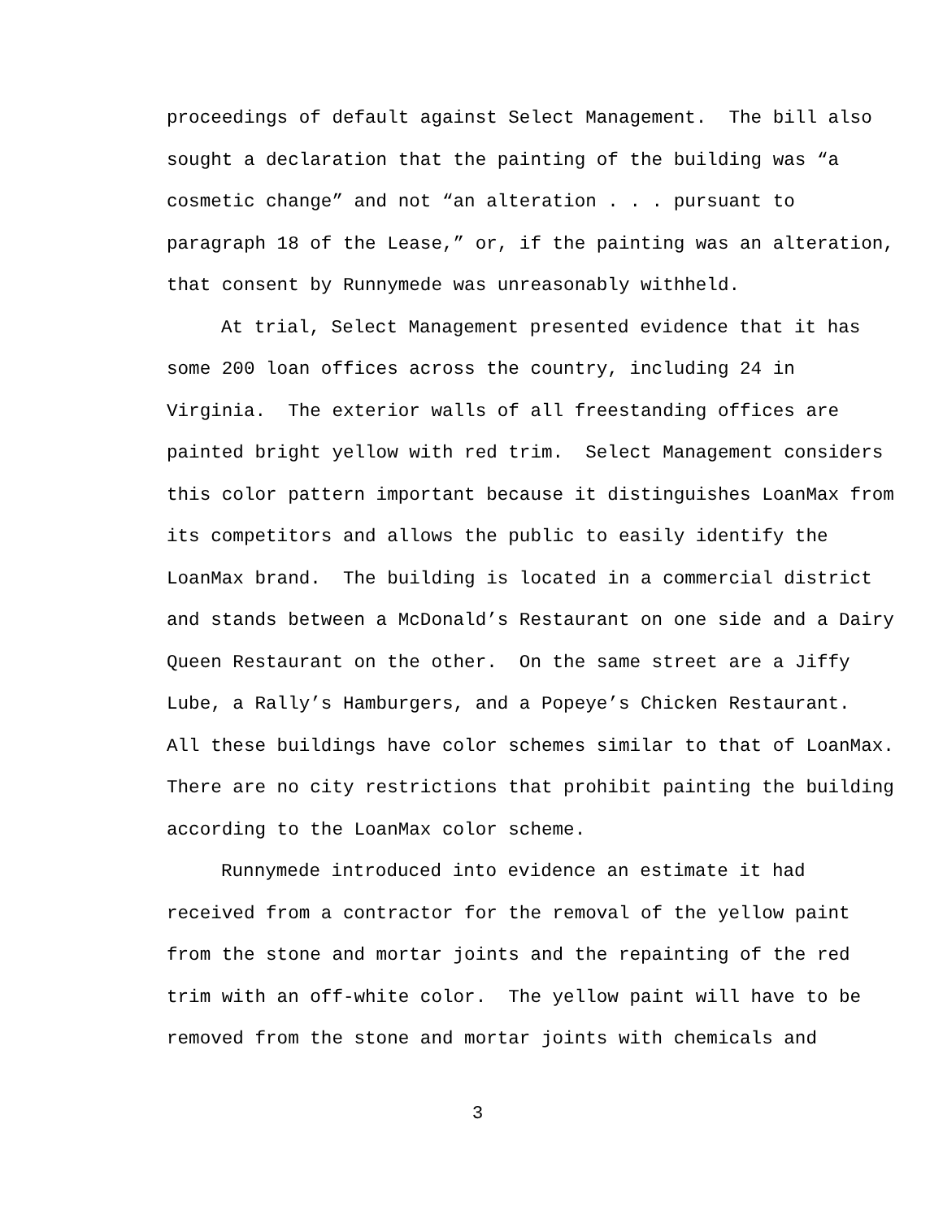proceedings of default against Select Management. The bill also sought a declaration that the painting of the building was “a cosmetic change” and not “an alteration . . . pursuant to paragraph 18 of the Lease,” or, if the painting was an alteration, that consent by Runnymede was unreasonably withheld.
At trial, Select Management presented evidence that it has some 200 loan offices across the country, including 24 in Virginia. The exterior walls of all freestanding offices are painted bright yellow with red trim. Select Management considers this color pattern important because it distinguishes LoanMax from its competitors and allows the public to easily identify the LoanMax brand. The building is located in a commercial district and stands between a McDonald’s Restaurant on one side and a Dairy Queen Restaurant on the other. On the same street are a Jiffy Lube, a Rally’s Hamburgers, and a Popeye’s Chicken Restaurant. All these buildings have color schemes similar to that of LoanMax. There are no city restrictions that prohibit painting the building according to the LoanMax color scheme.
Runnymede introduced into evidence an estimate it had received from a contractor for the removal of the yellow paint from the stone and mortar joints and the repainting of the red trim with an off-white color. The yellow paint will have to be removed from the stone and mortar joints with chemicals and
3